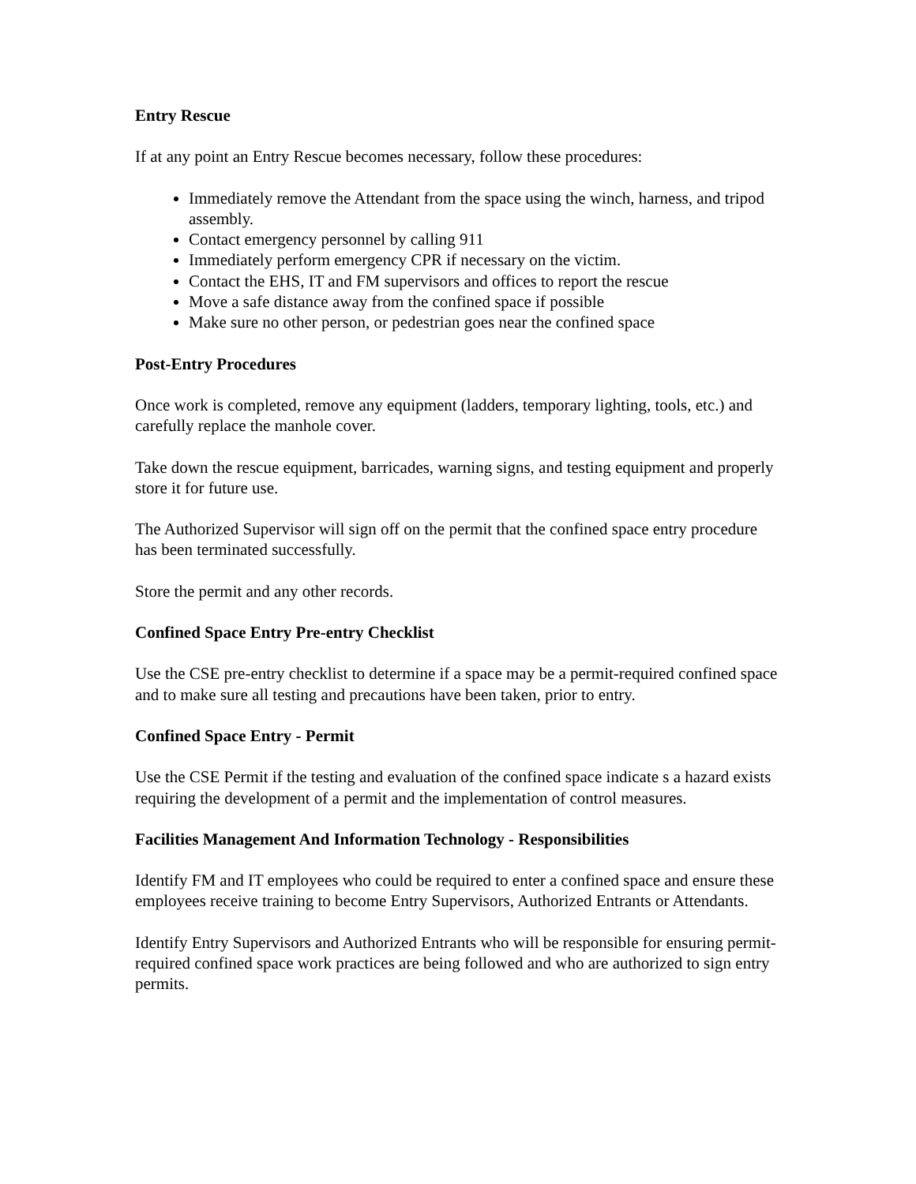Entry Rescue
If at any point an Entry Rescue becomes necessary, follow these procedures:
Immediately remove the Attendant from the space using the winch, harness, and tripod assembly.
Contact emergency personnel by calling 911
Immediately perform emergency CPR if necessary on the victim.
Contact the EHS, IT and FM supervisors and offices to report the rescue
Move a safe distance away from the confined space if possible
Make sure no other person, or pedestrian goes near the confined space
Post-Entry Procedures
Once work is completed, remove any equipment (ladders, temporary lighting, tools, etc.) and carefully replace the manhole cover.
Take down the rescue equipment, barricades, warning signs, and testing equipment and properly store it for future use.
The Authorized Supervisor will sign off on the permit that the confined space entry procedure has been terminated successfully.
Store the permit and any other records.
Confined Space Entry Pre-entry Checklist
Use the CSE pre-entry checklist to determine if a space may be a permit-required confined space and to make sure all testing and precautions have been taken, prior to entry.
Confined Space Entry - Permit
Use the CSE Permit if the testing and evaluation of the confined space indicate s a hazard exists requiring the development of a permit and the implementation of control measures.
Facilities Management And Information Technology - Responsibilities
Identify FM and IT employees who could be required to enter a confined space and ensure these employees receive training to become Entry Supervisors, Authorized Entrants or Attendants.
Identify Entry Supervisors and Authorized Entrants who will be responsible for ensuring permit-required confined space work practices are being followed and who are authorized to sign entry permits.